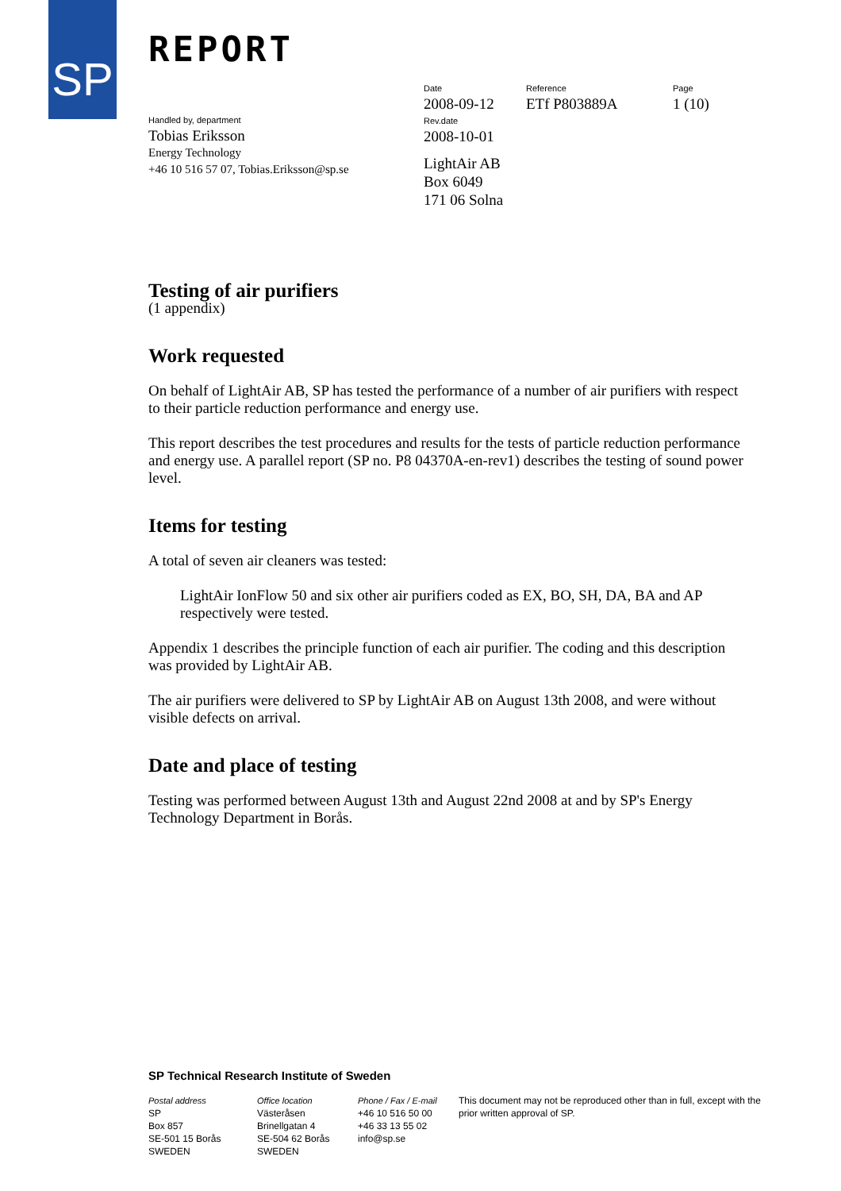SP REPORT
Date
2008-09-12
Reference
ETf P803889A
Page
1 (10)
Handled by, department
Tobias Eriksson
Energy Technology
+46 10 516 57 07, Tobias.Eriksson@sp.se
Rev.date
2008-10-01
LightAir AB
Box 6049
171 06 Solna
Testing of air purifiers
(1 appendix)
Work requested
On behalf of LightAir AB, SP has tested the performance of a number of air purifiers with respect to their particle reduction performance and energy use.
This report describes the test procedures and results for the tests of particle reduction performance and energy use. A parallel report (SP no. P8 04370A-en-rev1) describes the testing of sound power level.
Items for testing
A total of seven air cleaners was tested:
LightAir IonFlow 50 and six other air purifiers coded as EX, BO, SH, DA, BA and AP respectively were tested.
Appendix 1 describes the principle function of each air purifier. The coding and this description was provided by LightAir AB.
The air purifiers were delivered to SP by LightAir AB on August 13th 2008, and were without visible defects on arrival.
Date and place of testing
Testing was performed between August 13th and August 22nd 2008 at and by SP's Energy Technology Department in Borås.
SP Technical Research Institute of Sweden
Postal address
SP
Box 857
SE-501 15 Borås
SWEDEN
Office location
Västeråsen
Brinellgatan 4
SE-504 62 Borås
SWEDEN
Phone / Fax / E-mail
+46 10 516 50 00
+46 33 13 55 02
info@sp.se
This document may not be reproduced other than in full, except with the prior written approval of SP.